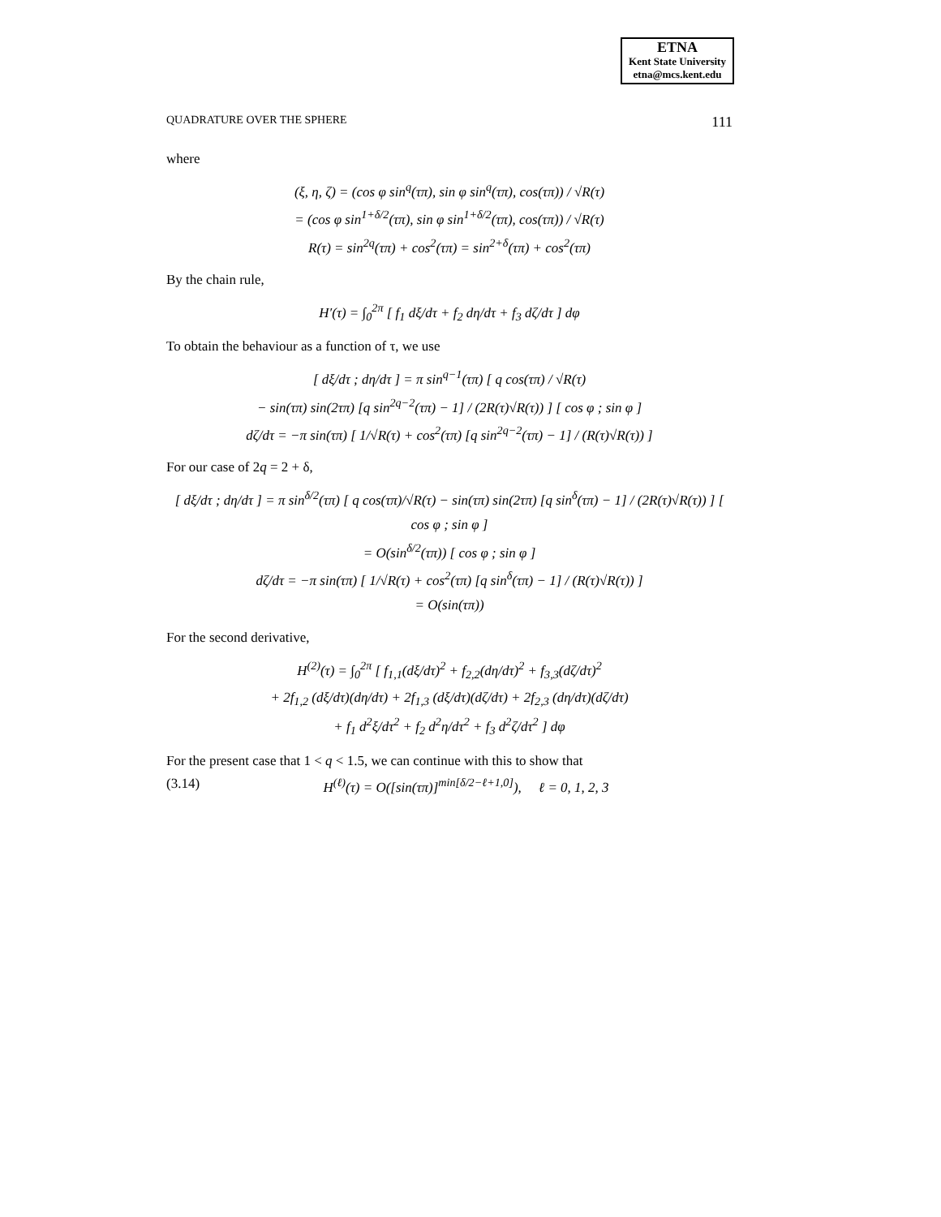ETNA
Kent State University
etna@mcs.kent.edu
QUADRATURE OVER THE SPHERE 111
where
(ξ, η, ζ) = (cos φ sin<sup>q</sup>(τπ), sin φ sin<sup>q</sup>(τπ), cos(τπ)) / √R(τ)
= (cos φ sin<sup>1+δ/2</sup>(τπ), sin φ sin<sup>1+δ/2</sup>(τπ), cos(τπ)) / √R(τ)
R(τ) = sin<sup>2q</sup>(τπ) + cos<sup>2</sup>(τπ) = sin<sup>2+δ</sup>(τπ) + cos<sup>2</sup>(τπ)
By the chain rule,
H′(τ) = ∫<sub>0</sub><sup>2π</sup> [ f<sub>1</sub> dξ/dτ + f<sub>2</sub> dη/dτ + f<sub>3</sub> dζ/dτ ] dφ
To obtain the behaviour as a function of τ, we use
[ dξ/dτ ; dη/dτ ] = π sin<sup>q−1</sup>(τπ) [ q cos(τπ) / √R(τ)
− sin(τπ) sin(2τπ) [q sin<sup>2q−2</sup>(τπ) − 1] / (2R(τ)√R(τ)) ] [ cos φ ; sin φ ]
dζ/dτ = −π sin(τπ) [ 1/√R(τ) + cos<sup>2</sup>(τπ) [q sin<sup>2q−2</sup>(τπ) − 1] / (R(τ)√R(τ)) ]
For our case of 2q = 2 + δ,
[ dξ/dτ ; dη/dτ ] = π sin<sup>δ/2</sup>(τπ) [ q cos(τπ)/√R(τ) − sin(τπ) sin(2τπ) [q sin<sup>δ</sup>(τπ) − 1] / (2R(τ)√R(τ)) ] [ cos φ ; sin φ ]
= O(sin<sup>δ/2</sup>(τπ)) [ cos φ ; sin φ ]
dζ/dτ = −π sin(τπ) [ 1/√R(τ) + cos<sup>2</sup>(τπ) [q sin<sup>δ</sup>(τπ) − 1] / (R(τ)√R(τ)) ]
= O(sin(τπ))
For the second derivative,
H<sup>(2)</sup>(τ) = ∫<sub>0</sub><sup>2π</sup> [ f<sub>1,1</sub>(dξ/dτ)<sup>2</sup> + f<sub>2,2</sub>(dη/dτ)<sup>2</sup> + f<sub>3,3</sub>(dζ/dτ)<sup>2</sup>
+ 2f<sub>1,2</sub> (dξ/dτ)(dη/dτ) + 2f<sub>1,3</sub> (dξ/dτ)(dζ/dτ) + 2f<sub>2,3</sub> (dη/dτ)(dζ/dτ)
+ f<sub>1</sub> d<sup>2</sup>ξ/dτ<sup>2</sup> + f<sub>2</sub> d<sup>2</sup>η/dτ<sup>2</sup> + f<sub>3</sub> d<sup>2</sup>ζ/dτ<sup>2</sup> ] dφ
For the present case that 1 < q < 1.5, we can continue with this to show that
(3.14) H<sup>(ℓ)</sup>(τ) = O([sin(τπ)]<sup>min[δ/2−ℓ+1,0]</sup>), ℓ = 0, 1, 2, 3